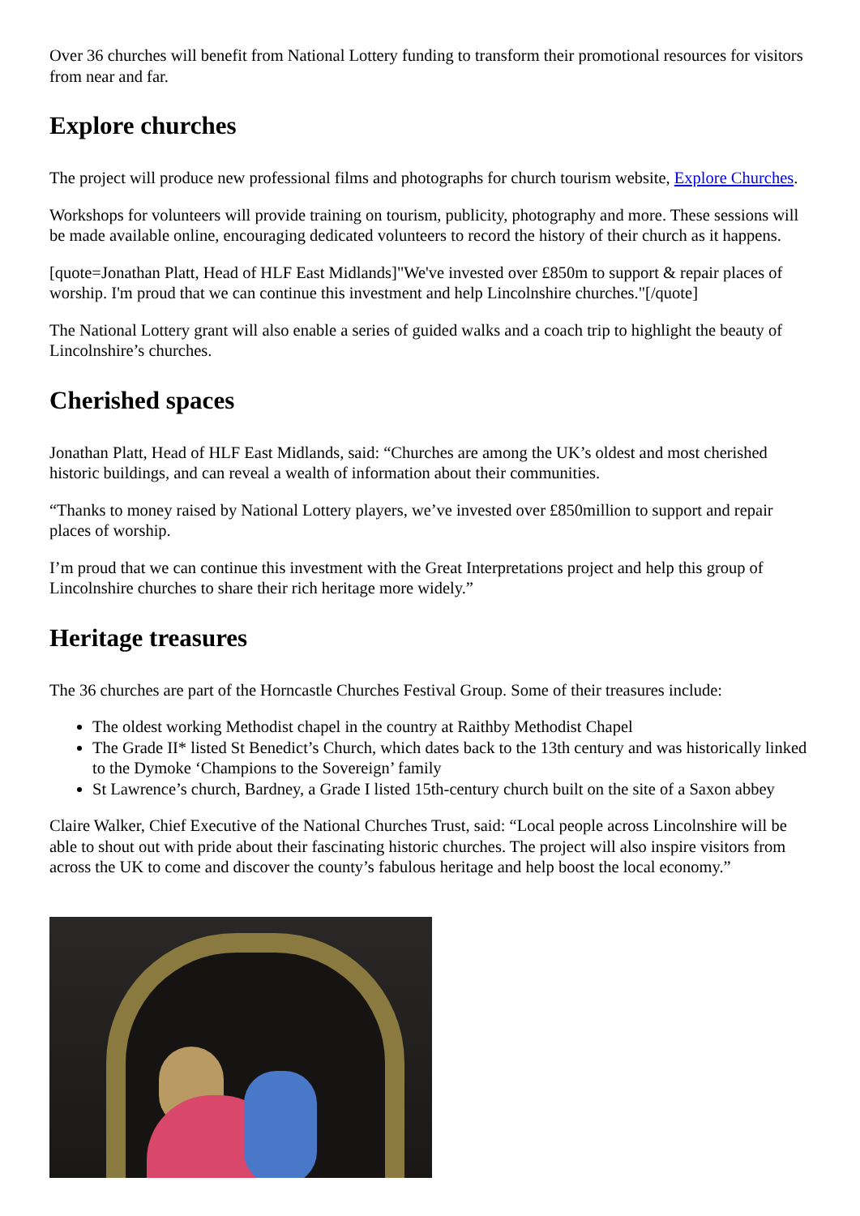Over 36 churches will benefit from National Lottery funding to transform their promotional resources for visitors from near and far.
Explore churches
The project will produce new professional films and photographs for church tourism website, Explore Churches.
Workshops for volunteers will provide training on tourism, publicity, photography and more. These sessions will be made available online, encouraging dedicated volunteers to record the history of their church as it happens.
[quote=Jonathan Platt, Head of HLF East Midlands]"We've invested over £850m to support & repair places of worship. I'm proud that we can continue this investment and help Lincolnshire churches."[/quote]
The National Lottery grant will also enable a series of guided walks and a coach trip to highlight the beauty of Lincolnshire’s churches.
Cherished spaces
Jonathan Platt, Head of HLF East Midlands, said: “Churches are among the UK’s oldest and most cherished historic buildings, and can reveal a wealth of information about their communities.
“Thanks to money raised by National Lottery players, we’ve invested over £850million to support and repair places of worship.
I’m proud that we can continue this investment with the Great Interpretations project and help this group of Lincolnshire churches to share their rich heritage more widely.”
Heritage treasures
The 36 churches are part of the Horncastle Churches Festival Group. Some of their treasures include:
The oldest working Methodist chapel in the country at Raithby Methodist Chapel
The Grade II* listed St Benedict’s Church, which dates back to the 13th century and was historically linked to the Dymoke ‘Champions to the Sovereign’ family
St Lawrence’s church, Bardney, a Grade I listed 15th-century church built on the site of a Saxon abbey
Claire Walker, Chief Executive of the National Churches Trust, said: “Local people across Lincolnshire will be able to shout out with pride about their fascinating historic churches. The project will also inspire visitors from across the UK to come and discover the county’s fabulous heritage and help boost the local economy.”